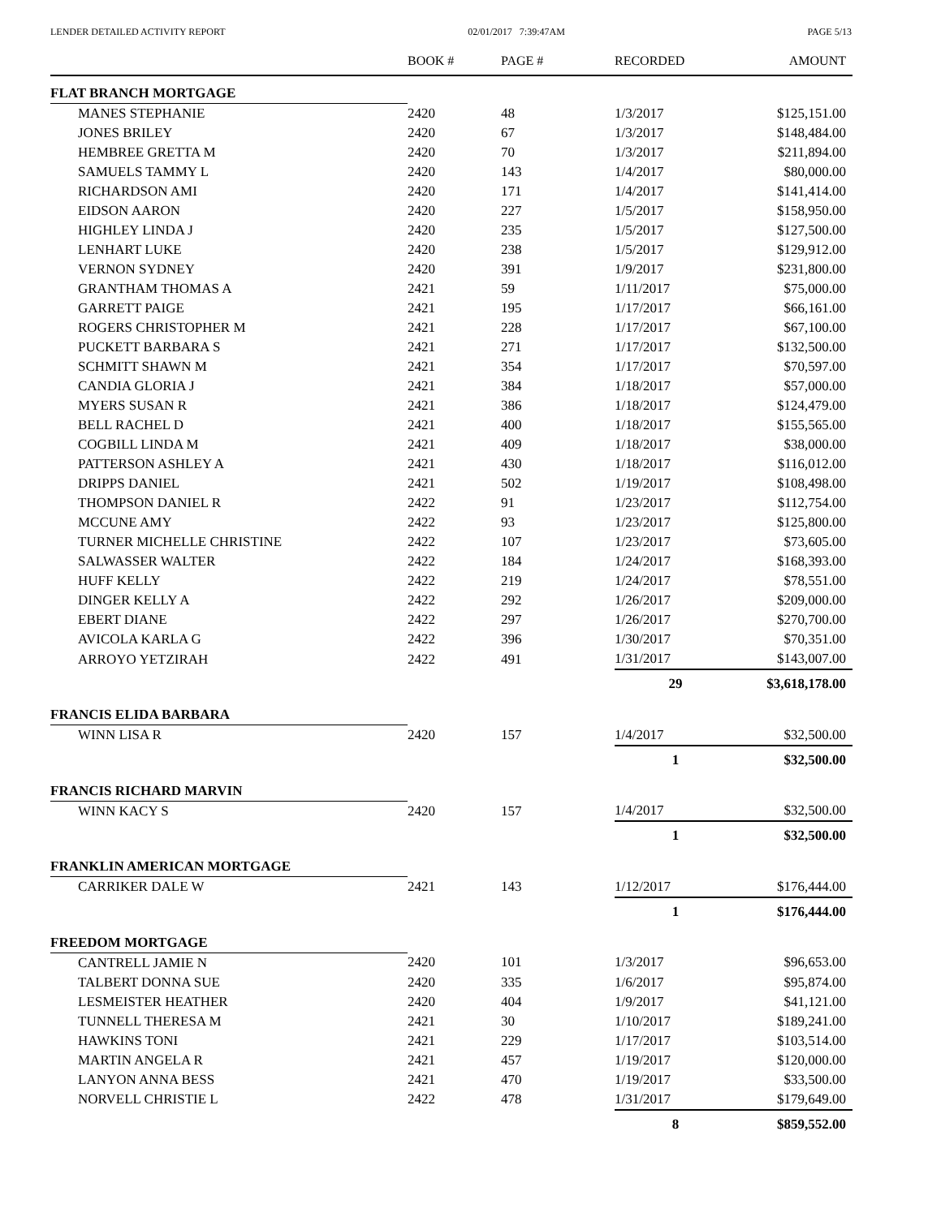LENDER DETAILED ACTIVITY REPORT 02/01/2017 7:39:47AM PAGE 5/13
| | BOOK # | PAGE # | RECORDED | AMOUNT |
| --- | --- | --- | --- | --- |
| FLAT BRANCH MORTGAGE | | | | |
| MANES STEPHANIE | 2420 | 48 | 1/3/2017 | $125,151.00 |
| JONES BRILEY | 2420 | 67 | 1/3/2017 | $148,484.00 |
| HEMBREE GRETTA M | 2420 | 70 | 1/3/2017 | $211,894.00 |
| SAMUELS TAMMY L | 2420 | 143 | 1/4/2017 | $80,000.00 |
| RICHARDSON AMI | 2420 | 171 | 1/4/2017 | $141,414.00 |
| EIDSON AARON | 2420 | 227 | 1/5/2017 | $158,950.00 |
| HIGHLEY LINDA J | 2420 | 235 | 1/5/2017 | $127,500.00 |
| LENHART LUKE | 2420 | 238 | 1/5/2017 | $129,912.00 |
| VERNON SYDNEY | 2420 | 391 | 1/9/2017 | $231,800.00 |
| GRANTHAM THOMAS A | 2421 | 59 | 1/11/2017 | $75,000.00 |
| GARRETT PAIGE | 2421 | 195 | 1/17/2017 | $66,161.00 |
| ROGERS CHRISTOPHER M | 2421 | 228 | 1/17/2017 | $67,100.00 |
| PUCKETT BARBARA S | 2421 | 271 | 1/17/2017 | $132,500.00 |
| SCHMITT SHAWN M | 2421 | 354 | 1/17/2017 | $70,597.00 |
| CANDIA GLORIA J | 2421 | 384 | 1/18/2017 | $57,000.00 |
| MYERS SUSAN R | 2421 | 386 | 1/18/2017 | $124,479.00 |
| BELL RACHEL D | 2421 | 400 | 1/18/2017 | $155,565.00 |
| COGBILL LINDA M | 2421 | 409 | 1/18/2017 | $38,000.00 |
| PATTERSON ASHLEY A | 2421 | 430 | 1/18/2017 | $116,012.00 |
| DRIPPS DANIEL | 2421 | 502 | 1/19/2017 | $108,498.00 |
| THOMPSON DANIEL R | 2422 | 91 | 1/23/2017 | $112,754.00 |
| MCCUNE AMY | 2422 | 93 | 1/23/2017 | $125,800.00 |
| TURNER MICHELLE CHRISTINE | 2422 | 107 | 1/23/2017 | $73,605.00 |
| SALWASSER WALTER | 2422 | 184 | 1/24/2017 | $168,393.00 |
| HUFF KELLY | 2422 | 219 | 1/24/2017 | $78,551.00 |
| DINGER KELLY A | 2422 | 292 | 1/26/2017 | $209,000.00 |
| EBERT DIANE | 2422 | 297 | 1/26/2017 | $270,700.00 |
| AVICOLA KARLA G | 2422 | 396 | 1/30/2017 | $70,351.00 |
| ARROYO YETZIRAH | 2422 | 491 | 1/31/2017 | $143,007.00 |
| | | | 29 | $3,618,178.00 |
| FRANCIS ELIDA BARBARA | | | | |
| WINN LISA R | 2420 | 157 | 1/4/2017 | $32,500.00 |
| | | | 1 | $32,500.00 |
| FRANCIS RICHARD MARVIN | | | | |
| WINN KACY S | 2420 | 157 | 1/4/2017 | $32,500.00 |
| | | | 1 | $32,500.00 |
| FRANKLIN AMERICAN MORTGAGE | | | | |
| CARRIKER DALE W | 2421 | 143 | 1/12/2017 | $176,444.00 |
| | | | 1 | $176,444.00 |
| FREEDOM MORTGAGE | | | | |
| CANTRELL JAMIE N | 2420 | 101 | 1/3/2017 | $96,653.00 |
| TALBERT DONNA SUE | 2420 | 335 | 1/6/2017 | $95,874.00 |
| LESMEISTER HEATHER | 2420 | 404 | 1/9/2017 | $41,121.00 |
| TUNNELL THERESA M | 2421 | 30 | 1/10/2017 | $189,241.00 |
| HAWKINS TONI | 2421 | 229 | 1/17/2017 | $103,514.00 |
| MARTIN ANGELA R | 2421 | 457 | 1/19/2017 | $120,000.00 |
| LANYON ANNA BESS | 2421 | 470 | 1/19/2017 | $33,500.00 |
| NORVELL CHRISTIE L | 2422 | 478 | 1/31/2017 | $179,649.00 |
| | | | 8 | $859,552.00 |